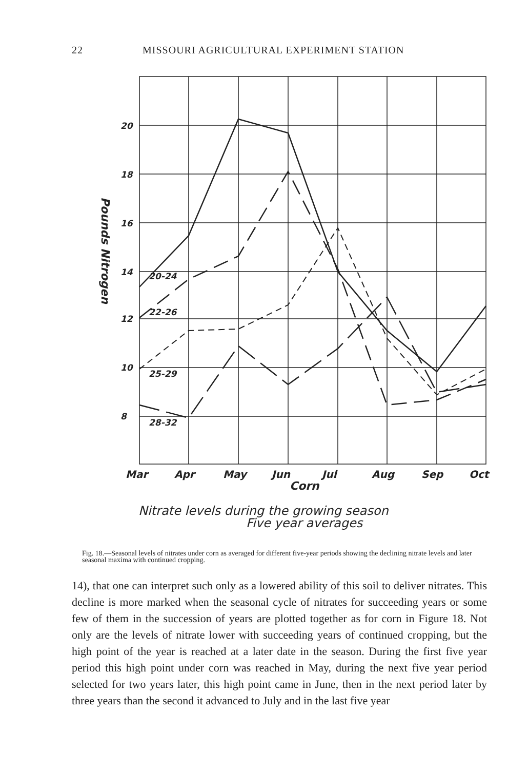22 MISSOURI AGRICULTURAL EXPERIMENT STATION
20
18
16
14
12
10
8
20-24
22-26
25-29
28-32
Mar
Apr
May
Jun
Jul
Aug
Sep
Oct
Corn
Pounds Nitrogen
Nitrate levels during the growing season
Five year averages
Fig. 18.—Seasonal levels of nitrates under corn as averaged for different five-year periods showing the declining nitrate levels and later seasonal maxima with continued cropping.
14), that one can interpret such only as a lowered ability of this soil to deliver nitrates. This decline is more marked when the seasonal cycle of nitrates for succeeding years or some few of them in the succession of years are plotted together as for corn in Figure 18. Not only are the levels of nitrate lower with succeeding years of continued cropping, but the high point of the year is reached at a later date in the season. During the first five year period this high point under corn was reached in May, during the next five year period selected for two years later, this high point came in June, then in the next period later by three years than the second it advanced to July and in the last five year